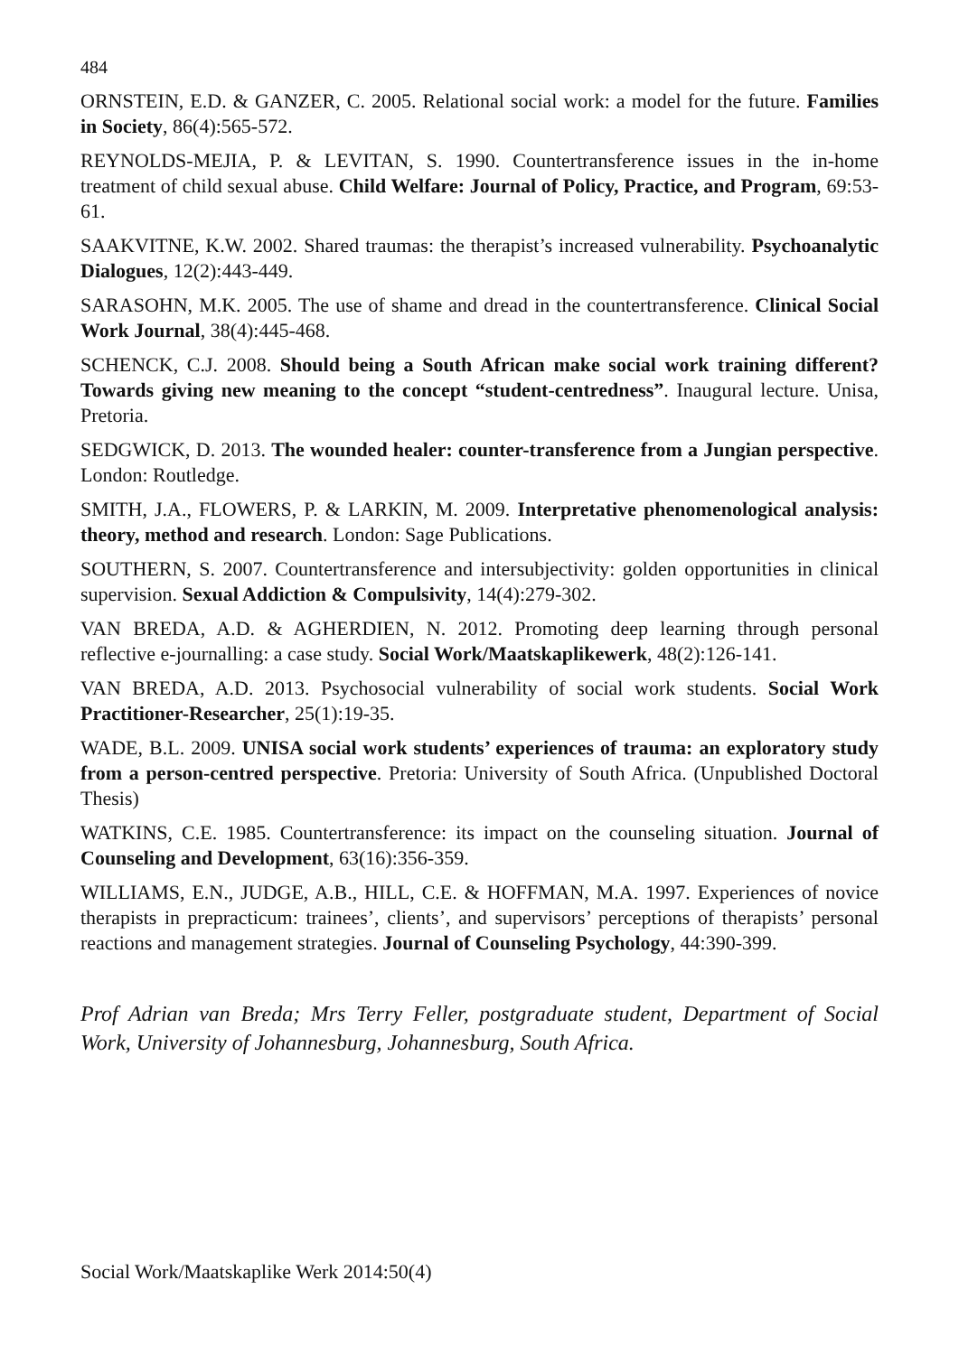484
ORNSTEIN, E.D. & GANZER, C. 2005. Relational social work: a model for the future. Families in Society, 86(4):565-572.
REYNOLDS-MEJIA, P. & LEVITAN, S. 1990. Countertransference issues in the in-home treatment of child sexual abuse. Child Welfare: Journal of Policy, Practice, and Program, 69:53-61.
SAAKVITNE, K.W. 2002. Shared traumas: the therapist’s increased vulnerability. Psychoanalytic Dialogues, 12(2):443-449.
SARASOHN, M.K. 2005. The use of shame and dread in the countertransference. Clinical Social Work Journal, 38(4):445-468.
SCHENCK, C.J. 2008. Should being a South African make social work training different? Towards giving new meaning to the concept “student-centredness”. Inaugural lecture. Unisa, Pretoria.
SEDGWICK, D. 2013. The wounded healer: counter-transference from a Jungian perspective. London: Routledge.
SMITH, J.A., FLOWERS, P. & LARKIN, M. 2009. Interpretative phenomenological analysis: theory, method and research. London: Sage Publications.
SOUTHERN, S. 2007. Countertransference and intersubjectivity: golden opportunities in clinical supervision. Sexual Addiction & Compulsivity, 14(4):279-302.
VAN BREDA, A.D. & AGHERDIEN, N. 2012. Promoting deep learning through personal reflective e-journalling: a case study. Social Work/Maatskaplikewerk, 48(2):126-141.
VAN BREDA, A.D. 2013. Psychosocial vulnerability of social work students. Social Work Practitioner-Researcher, 25(1):19-35.
WADE, B.L. 2009. UNISA social work students’ experiences of trauma: an exploratory study from a person-centred perspective. Pretoria: University of South Africa. (Unpublished Doctoral Thesis)
WATKINS, C.E. 1985. Countertransference: its impact on the counseling situation. Journal of Counseling and Development, 63(16):356-359.
WILLIAMS, E.N., JUDGE, A.B., HILL, C.E. & HOFFMAN, M.A. 1997. Experiences of novice therapists in prepracticum: trainees’, clients’, and supervisors’ perceptions of therapists’ personal reactions and management strategies. Journal of Counseling Psychology, 44:390-399.
Prof Adrian van Breda; Mrs Terry Feller, postgraduate student, Department of Social Work, University of Johannesburg, Johannesburg, South Africa.
Social Work/Maatskaplike Werk 2014:50(4)